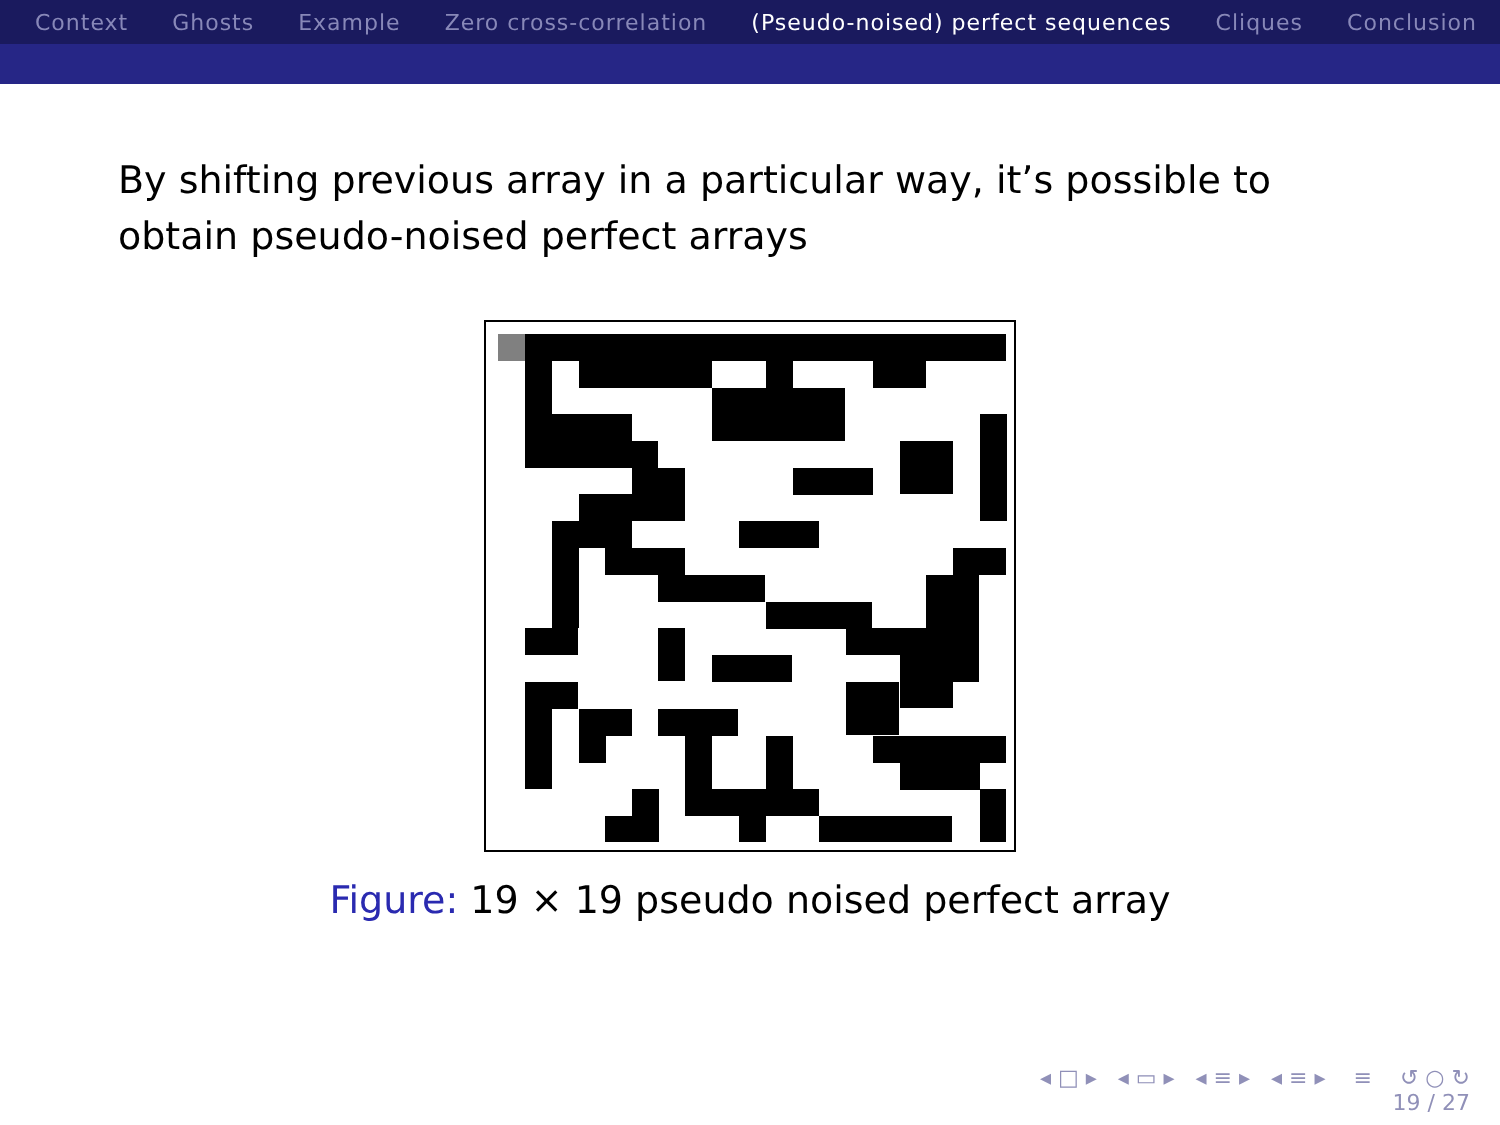Context Ghosts Example Zero cross-correlation (Pseudo-noised) perfect sequences Cliques Conclusion
By shifting previous array in a particular way, it’s possible to obtain pseudo-noised perfect arrays
Figure: 19 × 19 pseudo noised perfect array
◂ □ ▸ ◂ ▭ ▸ ◂ ≡ ▸ ◂ ≡ ▸ ≡ ↺ ○ ↻
19 / 27